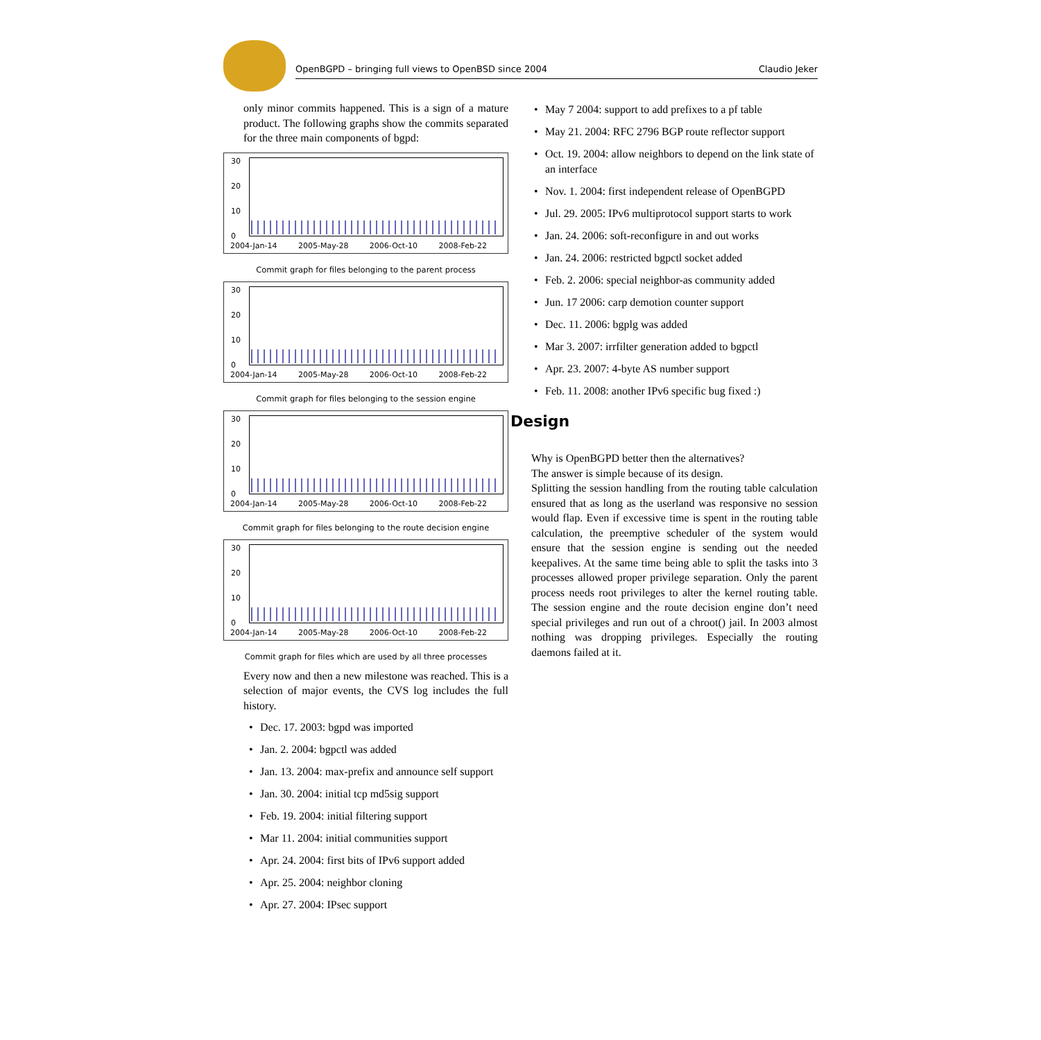OpenBGPD – bringing full views to OpenBSD since 2004 Claudio Jeker
only minor commits happened. This is a sign of a mature product. The following graphs show the commits separated for the three main components of bgpd:
30
20
10
0
2004-Jan-14 2005-May-28 2006-Oct-10 2008-Feb-22
Commit graph for files belonging to the parent process
30
20
10
0
2004-Jan-14 2005-May-28 2006-Oct-10 2008-Feb-22
Commit graph for files belonging to the session engine
30
20
10
0
2004-Jan-14 2005-May-28 2006-Oct-10 2008-Feb-22
Commit graph for files belonging to the route decision engine
30
20
10
0
2004-Jan-14 2005-May-28 2006-Oct-10 2008-Feb-22
Commit graph for files which are used by all three processes
Every now and then a new milestone was reached. This is a selection of major events, the CVS log includes the full history.
• Dec. 17. 2003: bgpd was imported
• Jan. 2. 2004: bgpctl was added
• Jan. 13. 2004: max-prefix and announce self support
• Jan. 30. 2004: initial tcp md5sig support
• Feb. 19. 2004: initial filtering support
• Mar 11. 2004: initial communities support
• Apr. 24. 2004: first bits of IPv6 support added
• Apr. 25. 2004: neighbor cloning
• Apr. 27. 2004: IPsec support
• May 7 2004: support to add prefixes to a pf table
• May 21. 2004: RFC 2796 BGP route reflector support
• Oct. 19. 2004: allow neighbors to depend on the link state of an interface
• Nov. 1. 2004: first independent release of OpenBGPD
• Jul. 29. 2005: IPv6 multiprotocol support starts to work
• Jan. 24. 2006: soft-reconfigure in and out works
• Jan. 24. 2006: restricted bgpctl socket added
• Feb. 2. 2006: special neighbor-as community added
• Jun. 17 2006: carp demotion counter support
• Dec. 11. 2006: bgplg was added
• Mar 3. 2007: irrfilter generation added to bgpctl
• Apr. 23. 2007: 4-byte AS number support
• Feb. 11. 2008: another IPv6 specific bug fixed :)
Design
Why is OpenBGPD better then the alternatives?
The answer is simple because of its design.
Splitting the session handling from the routing table calculation ensured that as long as the userland was responsive no session would flap. Even if excessive time is spent in the routing table calculation, the preemptive scheduler of the system would ensure that the session engine is sending out the needed keepalives. At the same time being able to split the tasks into 3 processes allowed proper privilege separation. Only the parent process needs root privileges to alter the kernel routing table. The session engine and the route decision engine don’t need special privileges and run out of a chroot() jail. In 2003 almost nothing was dropping privileges. Especially the routing daemons failed at it.